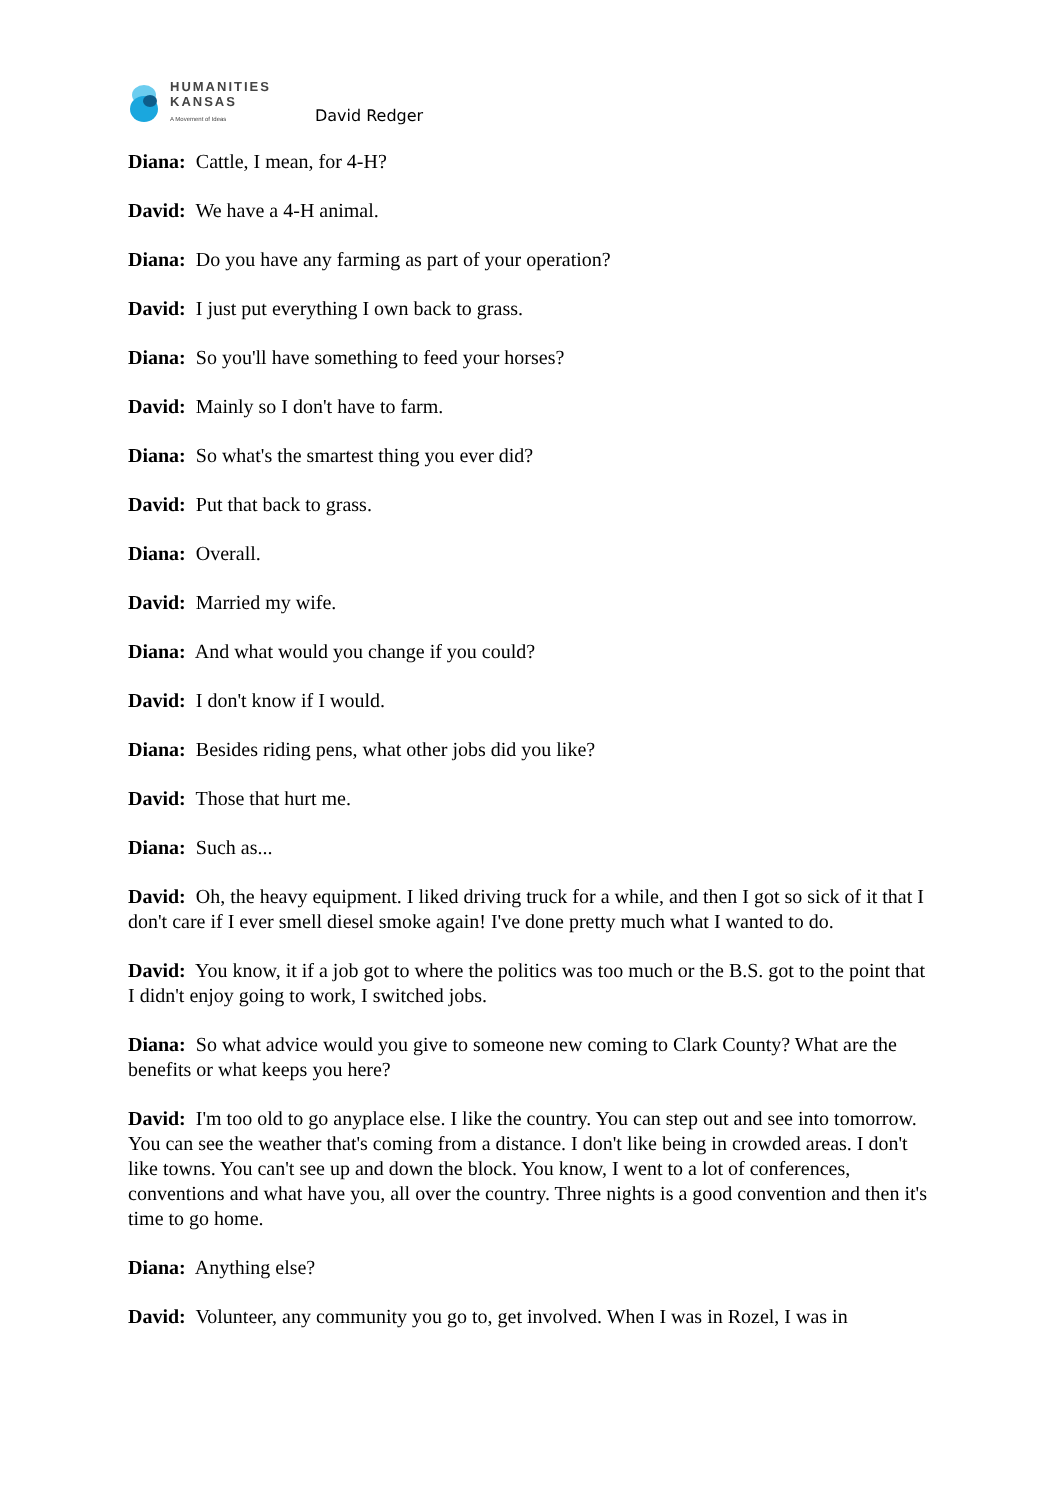HUMANITIES
KANSAS
A Movement of Ideas
David Redger
Diana: Cattle, I mean, for 4-H?
David: We have a 4-H animal.
Diana: Do you have any farming as part of your operation?
David: I just put everything I own back to grass.
Diana: So you'll have something to feed your horses?
David: Mainly so I don't have to farm.
Diana: So what's the smartest thing you ever did?
David: Put that back to grass.
Diana: Overall.
David: Married my wife.
Diana: And what would you change if you could?
David: I don't know if I would.
Diana: Besides riding pens, what other jobs did you like?
David: Those that hurt me.
Diana: Such as...
David: Oh, the heavy equipment. I liked driving truck for a while, and then I got so sick of it that I don't care if I ever smell diesel smoke again! I've done pretty much what I wanted to do.
David: You know, it if a job got to where the politics was too much or the B.S. got to the point that I didn't enjoy going to work, I switched jobs.
Diana: So what advice would you give to someone new coming to Clark County? What are the benefits or what keeps you here?
David: I'm too old to go anyplace else. I like the country. You can step out and see into tomorrow. You can see the weather that's coming from a distance. I don't like being in crowded areas. I don't like towns. You can't see up and down the block. You know, I went to a lot of conferences, conventions and what have you, all over the country. Three nights is a good convention and then it's time to go home.
Diana: Anything else?
David: Volunteer, any community you go to, get involved. When I was in Rozel, I was in